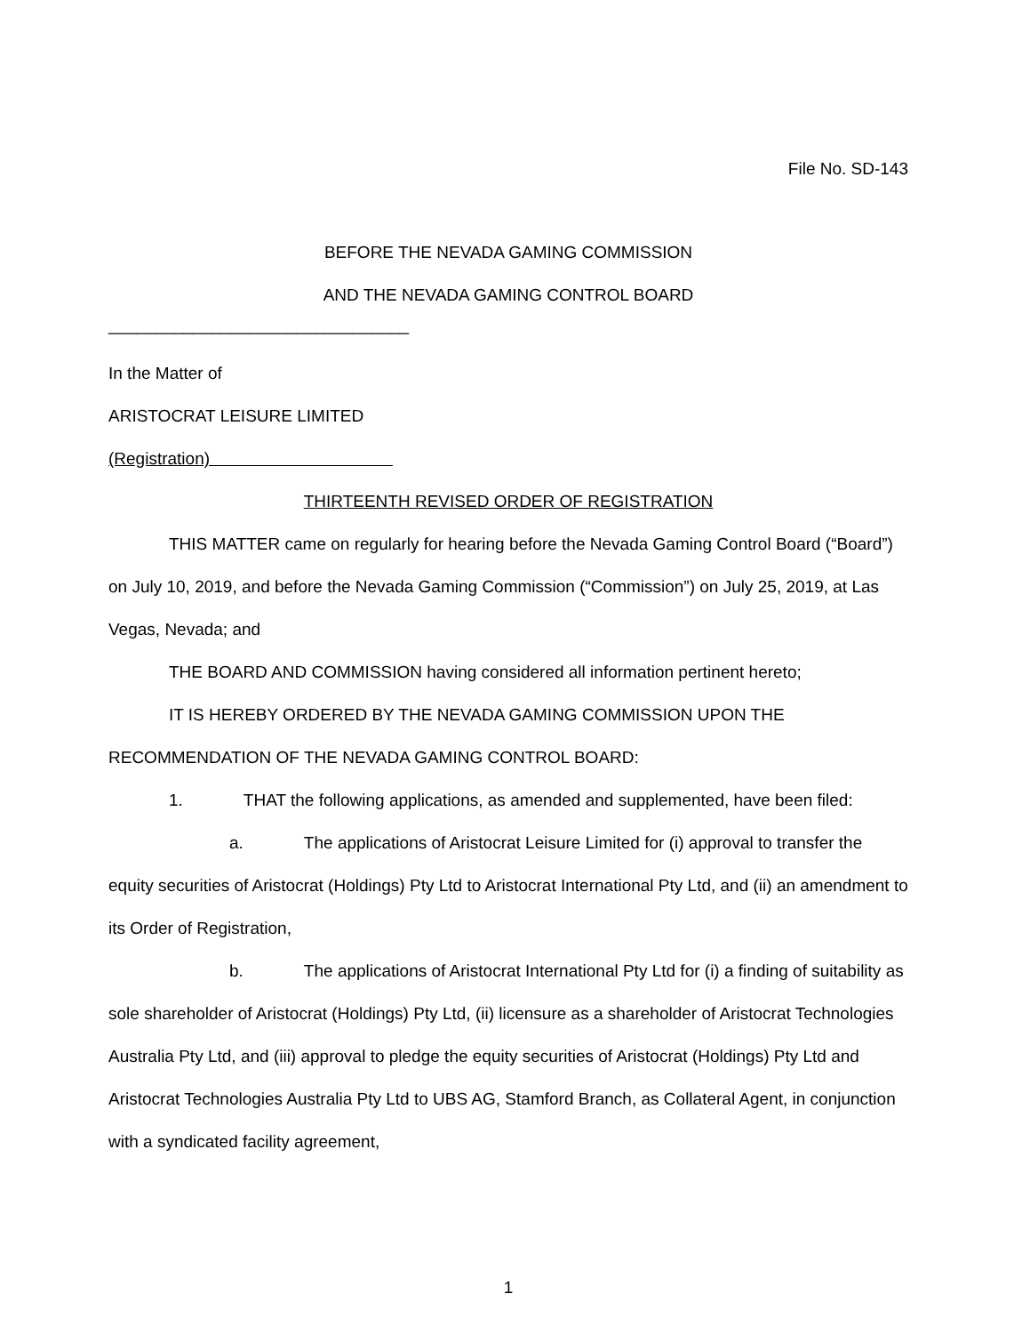File No. SD-143
BEFORE THE NEVADA GAMING COMMISSION
AND THE NEVADA GAMING CONTROL BOARD
________________________________
In the Matter of
ARISTOCRAT LEISURE LIMITED
(Registration)
THIRTEENTH REVISED ORDER OF REGISTRATION
THIS MATTER came on regularly for hearing before the Nevada Gaming Control Board (“Board”) on July 10, 2019, and before the Nevada Gaming Commission (“Commission”) on July 25, 2019, at Las Vegas, Nevada; and
THE BOARD AND COMMISSION having considered all information pertinent hereto;
IT IS HEREBY ORDERED BY THE NEVADA GAMING COMMISSION UPON THE RECOMMENDATION OF THE NEVADA GAMING CONTROL BOARD:
1. THAT the following applications, as amended and supplemented, have been filed:
a. The applications of Aristocrat Leisure Limited for (i) approval to transfer the equity securities of Aristocrat (Holdings) Pty Ltd to Aristocrat International Pty Ltd, and (ii) an amendment to its Order of Registration,
b. The applications of Aristocrat International Pty Ltd for (i) a finding of suitability as sole shareholder of Aristocrat (Holdings) Pty Ltd, (ii) licensure as a shareholder of Aristocrat Technologies Australia Pty Ltd, and (iii) approval to pledge the equity securities of Aristocrat (Holdings) Pty Ltd and Aristocrat Technologies Australia Pty Ltd to UBS AG, Stamford Branch, as Collateral Agent, in conjunction with a syndicated facility agreement,
1